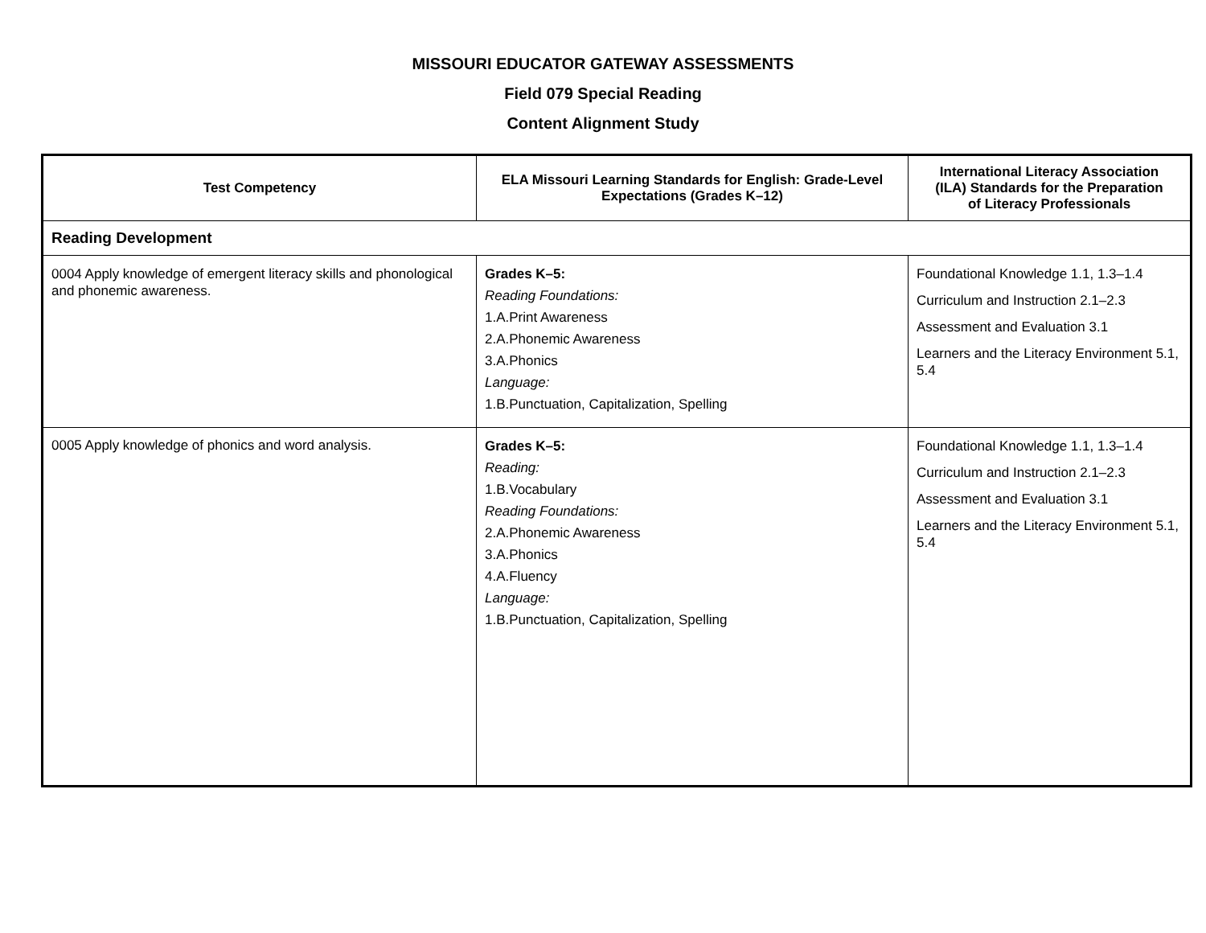MISSOURI EDUCATOR GATEWAY ASSESSMENTS
Field 079 Special Reading
Content Alignment Study
| Test Competency | ELA Missouri Learning Standards for English: Grade-Level Expectations (Grades K–12) | International Literacy Association (ILA) Standards for the Preparation of Literacy Professionals |
| --- | --- | --- |
| Reading Development | | |
| 0004 Apply knowledge of emergent literacy skills and phonological and phonemic awareness. | Grades K–5: Reading Foundations: 1.A.Print Awareness 2.A.Phonemic Awareness 3.A.Phonics Language: 1.B.Punctuation, Capitalization, Spelling | Foundational Knowledge 1.1, 1.3–1.4 Curriculum and Instruction 2.1–2.3 Assessment and Evaluation 3.1 Learners and the Literacy Environment 5.1, 5.4 |
| 0005 Apply knowledge of phonics and word analysis. | Grades K–5: Reading: 1.B.Vocabulary Reading Foundations: 2.A.Phonemic Awareness 3.A.Phonics 4.A.Fluency Language: 1.B.Punctuation, Capitalization, Spelling | Foundational Knowledge 1.1, 1.3–1.4 Curriculum and Instruction 2.1–2.3 Assessment and Evaluation 3.1 Learners and the Literacy Environment 5.1, 5.4 |